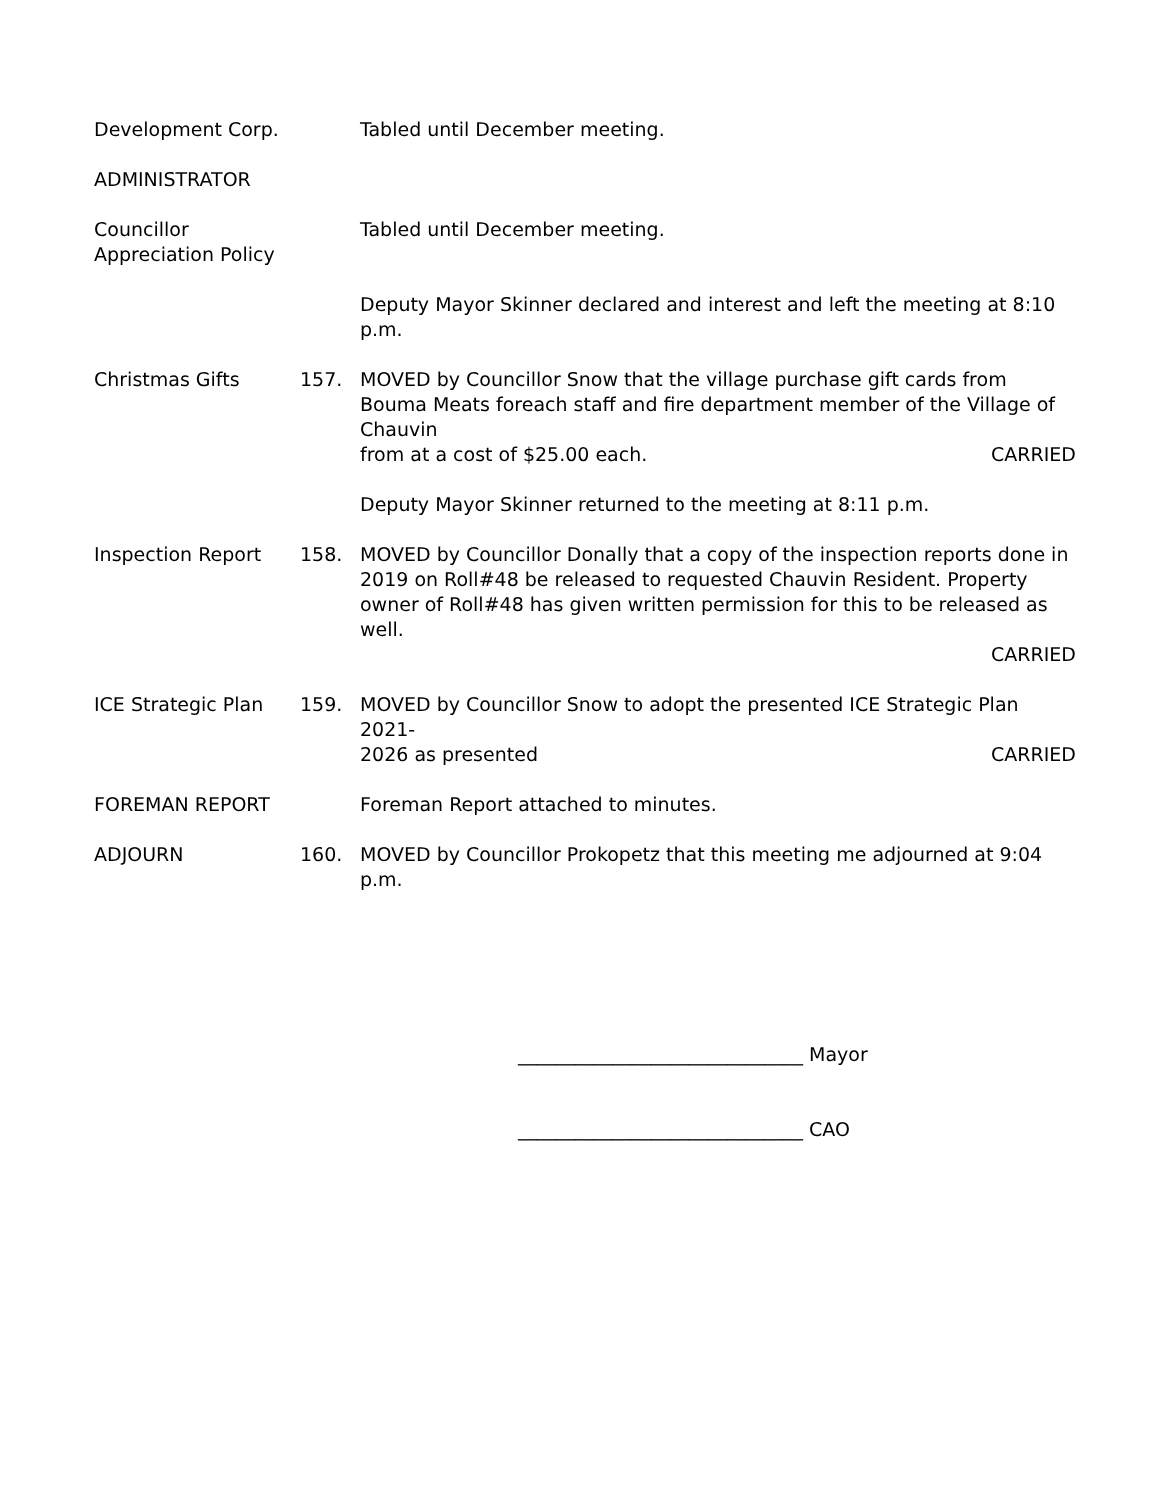Development Corp. Tabled until December meeting.
ADMINISTRATOR
Councillor
Appreciation Policy
Tabled until December meeting.
Deputy Mayor Skinner declared and interest and left the meeting at 8:10 p.m.
Christmas Gifts 157. MOVED by Councillor Snow that the village purchase gift cards from Bouma Meats foreach staff and fire department member of the Village of Chauvin
from at a cost of $25.00 each. CARRIED
Deputy Mayor Skinner returned to the meeting at 8:11 p.m.
Inspection Report 158. MOVED by Councillor Donally that a copy of the inspection reports done in 2019 on Roll#48 be released to requested Chauvin Resident. Property owner of Roll#48 has given written permission for this to be released as well.
CARRIED
ICE Strategic Plan 159. MOVED by Councillor Snow to adopt the presented ICE Strategic Plan 2021-
2026 as presented CARRIED
FOREMAN REPORT Foreman Report attached to minutes.
ADJOURN 160. MOVED by Councillor Prokopetz that this meeting me adjourned at 9:04 p.m.
______________________________ Mayor
______________________________ CAO